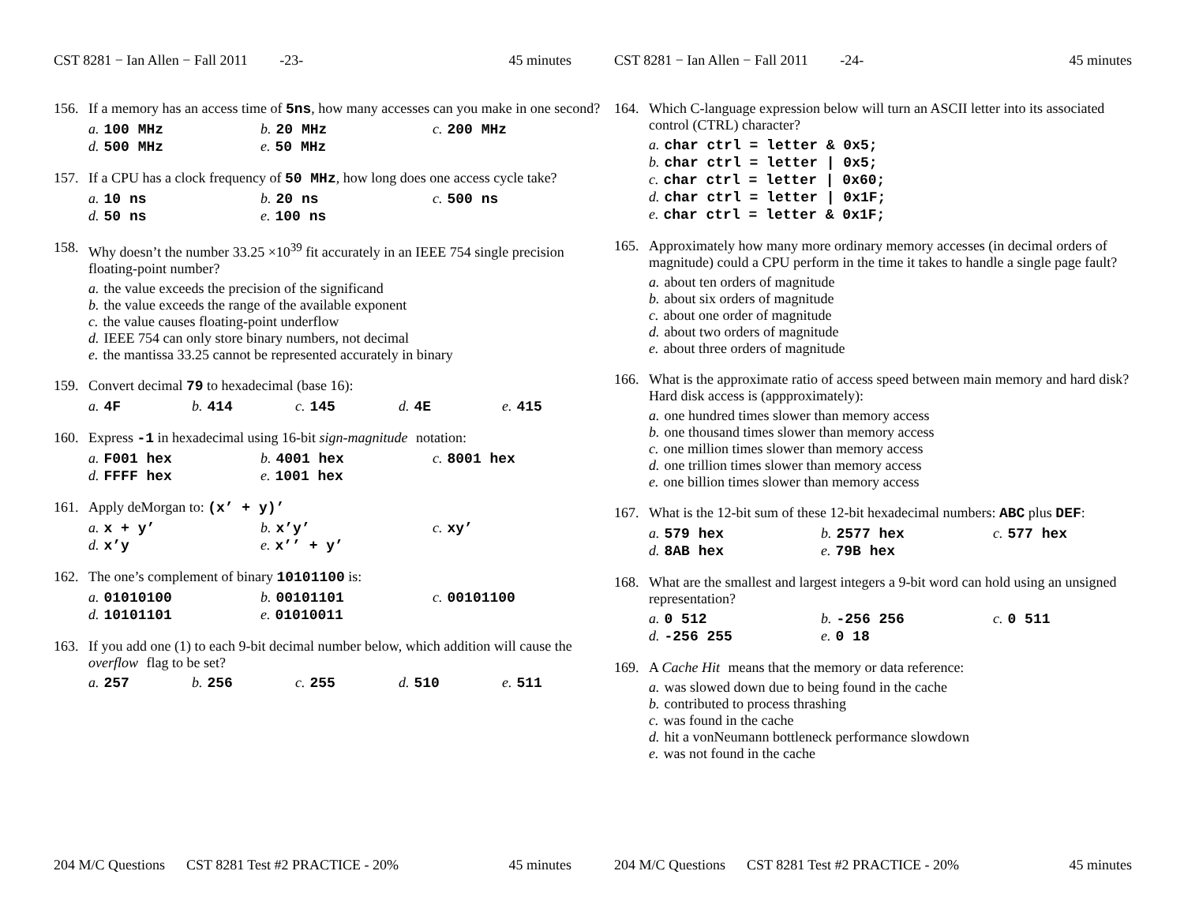CST 8281 − Ian Allen − Fall 2011 -23- 45 minutes
156. If a memory has an access time of 5ns, how many accesses can you make in one second?
a. 100 MHz b. 20 MHz c. 200 MHz d. 500 MHz e. 50 MHz
157. If a CPU has a clock frequency of 50 MHz, how long does one access cycle take?
a. 10 ns b. 20 ns c. 500 ns d. 50 ns e. 100 ns
158. Why doesn’t the number 33.25 ×10<sup>39</sup> fit accurately in an IEEE 754 single precision floating-point number?
a. the value exceeds the precision of the significand
b. the value exceeds the range of the available exponent
c. the value causes floating-point underflow
d. IEEE 754 can only store binary numbers, not decimal
e. the mantissa 33.25 cannot be represented accurately in binary
159. Convert decimal 79 to hexadecimal (base 16):
a. 4F b. 414 c. 145 d. 4E e. 415
160. Express -1 in hexadecimal using 16-bit sign-magnitude notation:
a. F001 hex b. 4001 hex c. 8001 hex d. FFFF hex e. 1001 hex
161. Apply deMorgan to: (x’ + y)’
a. x + y’ b. x’y’ c. xy’ d. x’y e. x’’ + y’
162. The one’s complement of binary 10101100 is:
a. 01010100 b. 00101101 c. 00101100 d. 10101101 e. 01010011
163. If you add one (1) to each 9-bit decimal number below, which addition will cause the overflow flag to be set?
a. 257 b. 256 c. 255 d. 510 e. 511
204 M/C Questions CST 8281 Test #2 PRACTICE - 20% 45 minutes
CST 8281 − Ian Allen − Fall 2011 -24- 45 minutes
164. Which C-language expression below will turn an ASCII letter into its associated control (CTRL) character?
a. char ctrl = letter & 0x5;
b. char ctrl = letter | 0x5;
c. char ctrl = letter | 0x60;
d. char ctrl = letter | 0x1F;
e. char ctrl = letter & 0x1F;
165. Approximately how many more ordinary memory accesses (in decimal orders of magnitude) could a CPU perform in the time it takes to handle a single page fault?
a. about ten orders of magnitude
b. about six orders of magnitude
c. about one order of magnitude
d. about two orders of magnitude
e. about three orders of magnitude
166. What is the approximate ratio of access speed between main memory and hard disk? Hard disk access is (appproximately):
a. one hundred times slower than memory access
b. one thousand times slower than memory access
c. one million times slower than memory access
d. one trillion times slower than memory access
e. one billion times slower than memory access
167. What is the 12-bit sum of these 12-bit hexadecimal numbers: ABC plus DEF:
a. 579 hex b. 2577 hex c. 577 hex d. 8AB hex e. 79B hex
168. What are the smallest and largest integers a 9-bit word can hold using an unsigned representation?
a. 0 512 b. -256 256 c. 0 511 d. -256 255 e. 0 18
169. A Cache Hit means that the memory or data reference:
a. was slowed down due to being found in the cache
b. contributed to process thrashing
c. was found in the cache
d. hit a vonNeumann bottleneck performance slowdown
e. was not found in the cache
204 M/C Questions CST 8281 Test #2 PRACTICE - 20% 45 minutes